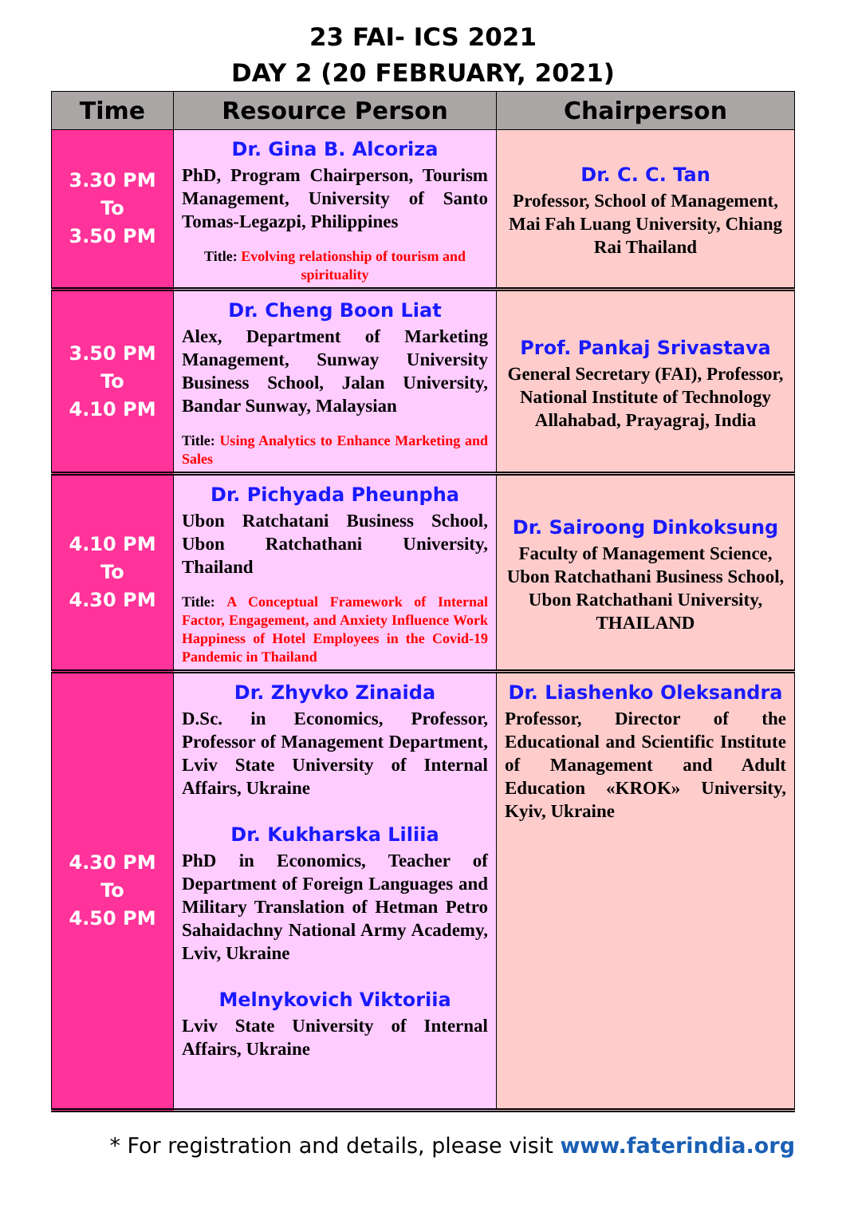23 FAI- ICS 2021
DAY 2 (20 FEBRUARY, 2021)
| Time | Resource Person | Chairperson |
| --- | --- | --- |
| 3.30 PM To 3.50 PM | Dr. Gina B. Alcoriza PhD, Program Chairperson, Tourism Management, University of Santo Tomas-Legazpi, Philippines Title: Evolving relationship of tourism and spirituality | Dr. C. C. Tan Professor, School of Management, Mai Fah Luang University, Chiang Rai Thailand |
| 3.50 PM To 4.10 PM | Dr. Cheng Boon Liat Alex, Department of Marketing Management, Sunway University Business School, Jalan University, Bandar Sunway, Malaysian Title: Using Analytics to Enhance Marketing and Sales | Prof. Pankaj Srivastava General Secretary (FAI), Professor, National Institute of Technology Allahabad, Prayagraj, India |
| 4.10 PM To 4.30 PM | Dr. Pichyada Pheunpha Ubon Ratchatani Business School, Ubon Ratchathani University, Thailand Title: A Conceptual Framework of Internal Factor, Engagement, and Anxiety Influence Work Happiness of Hotel Employees in the Covid-19 Pandemic in Thailand | Dr. Sairoong Dinkoksung Faculty of Management Science, Ubon Ratchathani Business School, Ubon Ratchathani University, THAILAND |
| 4.30 PM To 4.50 PM | Dr. Zhyvko Zinaida D.Sc. in Economics, Professor, Professor of Management Department, Lviv State University of Internal Affairs, Ukraine Dr. Kukharska Liliia PhD in Economics, Teacher of Department of Foreign Languages and Military Translation of Hetman Petro Sahaidachny National Army Academy, Lviv, Ukraine Melnykovich Viktoriia Lviv State University of Internal Affairs, Ukraine | Dr. Liashenko Oleksandra Professor, Director of the Educational and Scientific Institute of Management and Adult Education «KROK» University, Kyiv, Ukraine |
* For registration and details, please visit www.faterindia.org